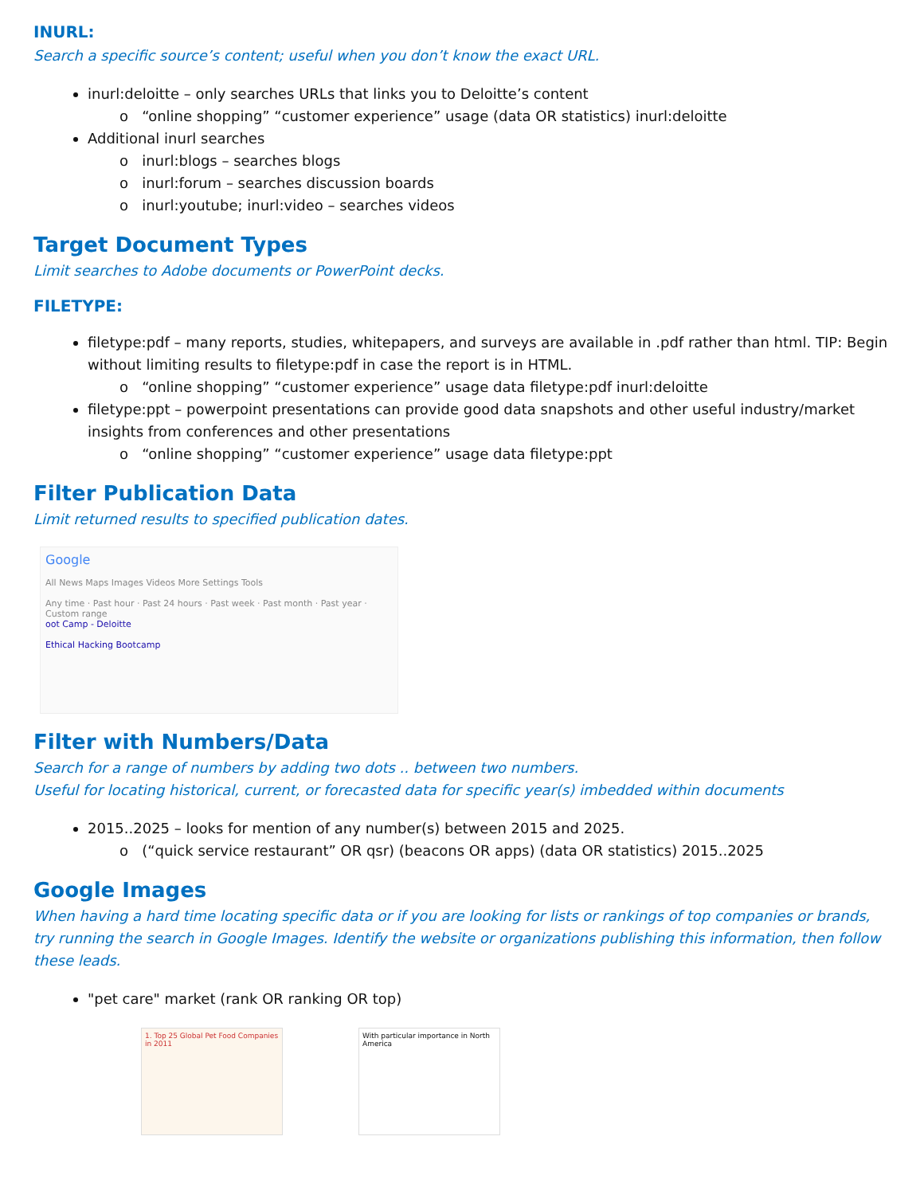INURL:
Search a specific source’s content; useful when you don’t know the exact URL.
inurl:deloitte – only searches URLs that links you to Deloitte’s content
o “online shopping” “customer experience” usage (data OR statistics) inurl:deloitte
Additional inurl searches
o inurl:blogs – searches blogs
o inurl:forum – searches discussion boards
o inurl:youtube; inurl:video – searches videos
Target Document Types
Limit searches to Adobe documents or PowerPoint decks.
FILETYPE:
filetype:pdf – many reports, studies, whitepapers, and surveys are available in .pdf rather than html. TIP: Begin without limiting results to filetype:pdf in case the report is in HTML.
o “online shopping” “customer experience” usage data filetype:pdf inurl:deloitte
filetype:ppt – powerpoint presentations can provide good data snapshots and other useful industry/market insights from conferences and other presentations
o “online shopping” “customer experience” usage data filetype:ppt
Filter Publication Data
Limit returned results to specified publication dates.
Google
All News Maps Images Videos More Settings Tools
Any time · Past hour · Past 24 hours · Past week · Past month · Past year · Custom range
oot Camp - Deloitte
Ethical Hacking Bootcamp
Filter with Numbers/Data
Search for a range of numbers by adding two dots .. between two numbers.
Useful for locating historical, current, or forecasted data for specific year(s) imbedded within documents
2015..2025 – looks for mention of any number(s) between 2015 and 2025.
o (“quick service restaurant” OR qsr) (beacons OR apps) (data OR statistics) 2015..2025
Google Images
When having a hard time locating specific data or if you are looking for lists or rankings of top companies or brands, try running the search in Google Images. Identify the website or organizations publishing this information, then follow these leads.
"pet care" market (rank OR ranking OR top)
1. Top 25 Global Pet Food Companies in 2011
With particular importance in North America